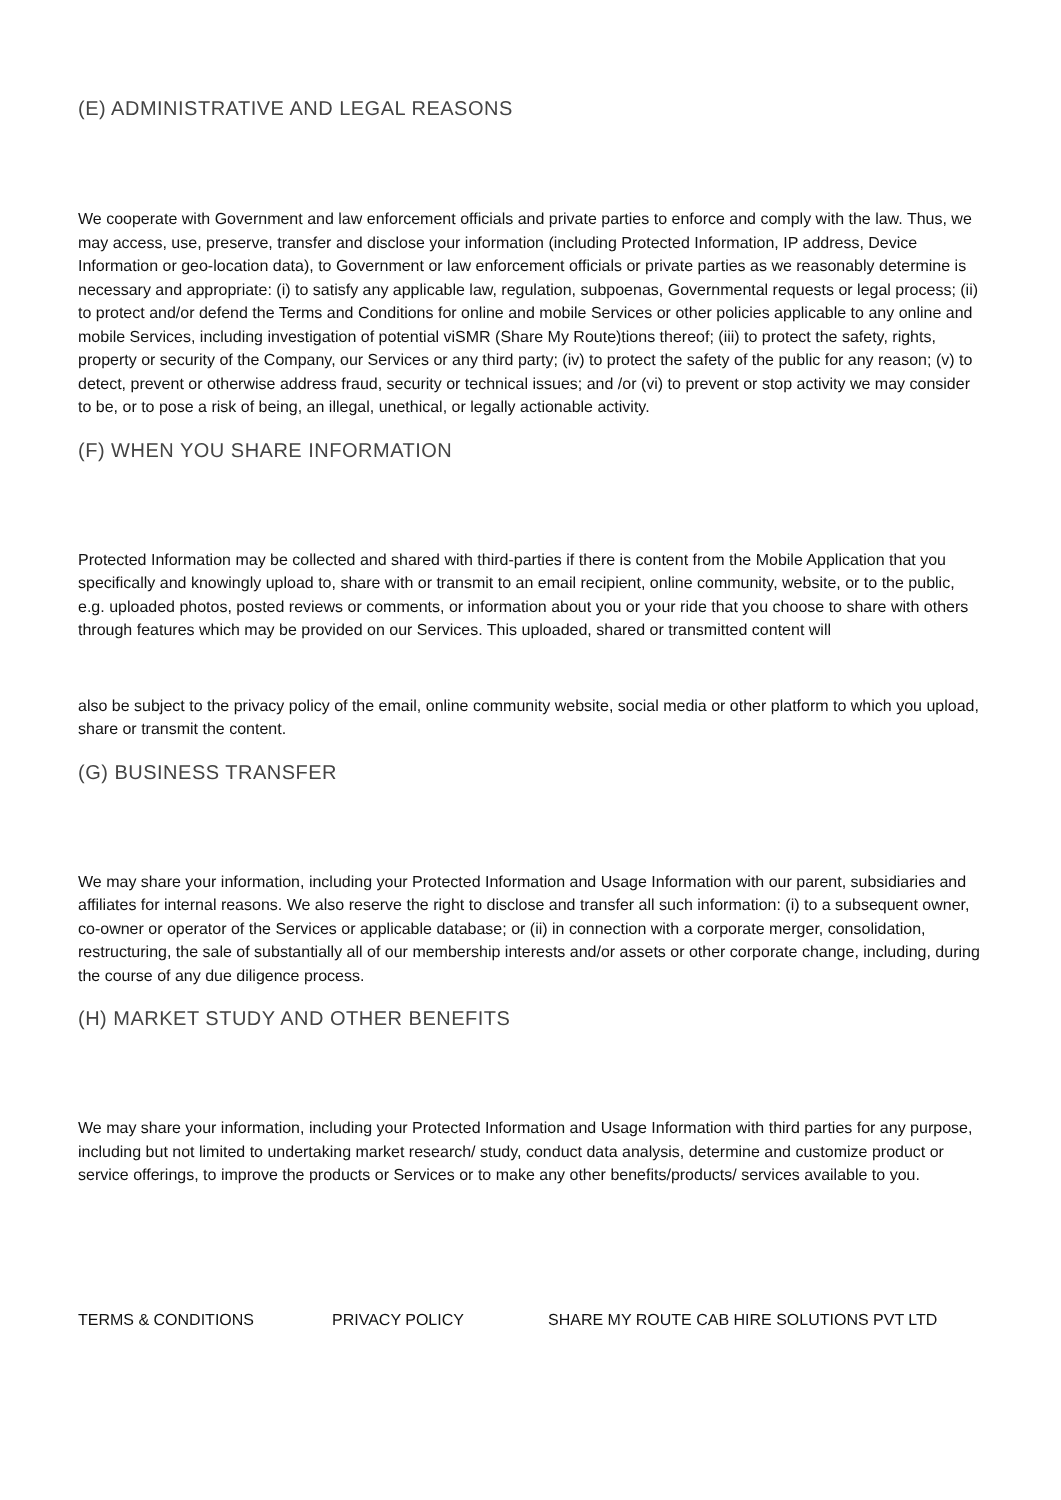(E) ADMINISTRATIVE AND LEGAL REASONS
We cooperate with Government and law enforcement officials and private parties to enforce and comply with the law. Thus, we may access, use, preserve, transfer and disclose your information (including Protected Information, IP address, Device Information or geo-location data), to Government or law enforcement officials or private parties as we reasonably determine is necessary and appropriate: (i) to satisfy any applicable law, regulation, subpoenas, Governmental requests or legal process; (ii) to protect and/or defend the Terms and Conditions for online and mobile Services or other policies applicable to any online and mobile Services, including investigation of potential viSMR (Share My Route)tions thereof; (iii) to protect the safety, rights, property or security of the Company, our Services or any third party; (iv) to protect the safety of the public for any reason; (v) to detect, prevent or otherwise address fraud, security or technical issues; and /or (vi) to prevent or stop activity we may consider to be, or to pose a risk of being, an illegal, unethical, or legally actionable activity.
(F) WHEN YOU SHARE INFORMATION
Protected Information may be collected and shared with third-parties if there is content from the Mobile Application that you specifically and knowingly upload to, share with or transmit to an email recipient, online community, website, or to the public, e.g. uploaded photos, posted reviews or comments, or information about you or your ride that you choose to share with others through features which may be provided on our Services. This uploaded, shared or transmitted content will
also be subject to the privacy policy of the email, online community website, social media or other platform to which you upload, share or transmit the content.
(G) BUSINESS TRANSFER
We may share your information, including your Protected Information and Usage Information with our parent, subsidiaries and affiliates for internal reasons. We also reserve the right to disclose and transfer all such information: (i) to a subsequent owner, co-owner or operator of the Services or applicable database; or (ii) in connection with a corporate merger, consolidation, restructuring, the sale of substantially all of our membership interests and/or assets or other corporate change, including, during the course of any due diligence process.
(H) MARKET STUDY AND OTHER BENEFITS
We may share your information, including your Protected Information and Usage Information with third parties for any purpose, including but not limited to undertaking market research/ study, conduct data analysis, determine and customize product or service offerings, to improve the products or Services or to make any other benefits/products/ services available to you.
TERMS & CONDITIONS PRIVACY POLICY SHARE MY ROUTE CAB HIRE SOLUTIONS PVT LTD